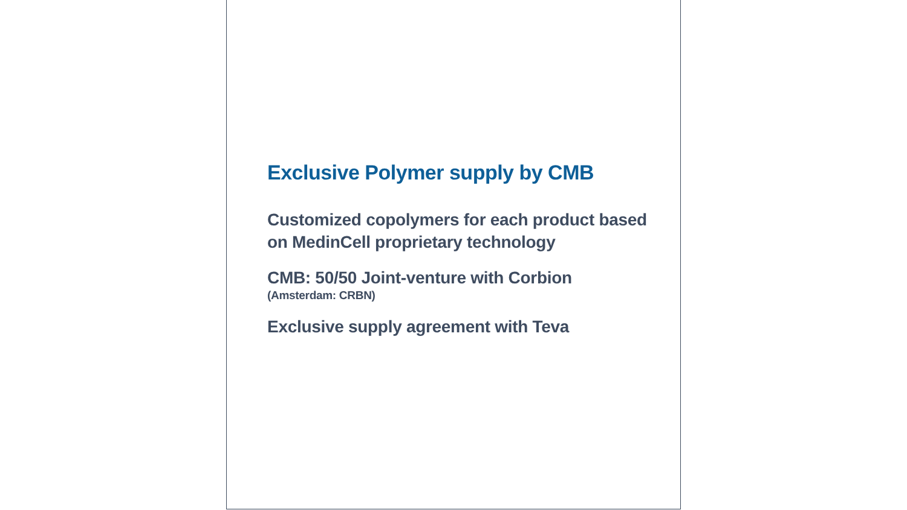Exclusive Polymer supply by CMB
Customized copolymers for each product based on MedinCell proprietary technology
CMB: 50/50 Joint-venture with Corbion
(Amsterdam: CRBN)
Exclusive supply agreement with Teva